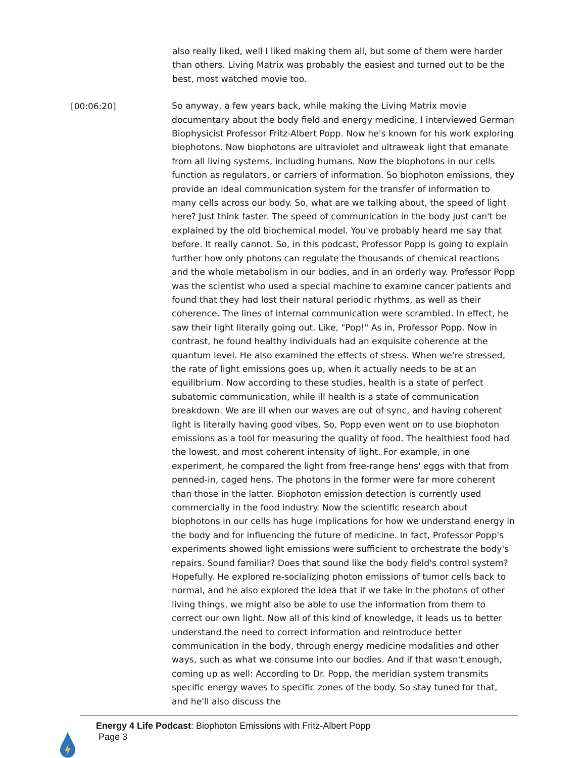also really liked, well I liked making them all, but some of them were harder than others. Living Matrix was probably the easiest and turned out to be the best, most watched movie too.
[00:06:20]
So anyway, a few years back, while making the Living Matrix movie documentary about the body field and energy medicine, I interviewed German Biophysicist Professor Fritz-Albert Popp. Now he's known for his work exploring biophotons. Now biophotons are ultraviolet and ultraweak light that emanate from all living systems, including humans. Now the biophotons in our cells function as regulators, or carriers of information. So biophoton emissions, they provide an ideal communication system for the transfer of information to many cells across our body. So, what are we talking about, the speed of light here? Just think faster. The speed of communication in the body just can't be explained by the old biochemical model. You've probably heard me say that before. It really cannot. So, in this podcast, Professor Popp is going to explain further how only photons can regulate the thousands of chemical reactions and the whole metabolism in our bodies, and in an orderly way. Professor Popp was the scientist who used a special machine to examine cancer patients and found that they had lost their natural periodic rhythms, as well as their coherence. The lines of internal communication were scrambled. In effect, he saw their light literally going out. Like, "Pop!" As in, Professor Popp. Now in contrast, he found healthy individuals had an exquisite coherence at the quantum level. He also examined the effects of stress. When we're stressed, the rate of light emissions goes up, when it actually needs to be at an equilibrium. Now according to these studies, health is a state of perfect subatomic communication, while ill health is a state of communication breakdown. We are ill when our waves are out of sync, and having coherent light is literally having good vibes. So, Popp even went on to use biophoton emissions as a tool for measuring the quality of food. The healthiest food had the lowest, and most coherent intensity of light. For example, in one experiment, he compared the light from free-range hens' eggs with that from penned-in, caged hens. The photons in the former were far more coherent than those in the latter. Biophoton emission detection is currently used commercially in the food industry. Now the scientific research about biophotons in our cells has huge implications for how we understand energy in the body and for influencing the future of medicine. In fact, Professor Popp's experiments showed light emissions were sufficient to orchestrate the body's repairs. Sound familiar? Does that sound like the body field's control system? Hopefully. He explored re-socializing photon emissions of tumor cells back to normal, and he also explored the idea that if we take in the photons of other living things, we might also be able to use the information from them to correct our own light. Now all of this kind of knowledge, it leads us to better understand the need to correct information and reintroduce better communication in the body, through energy medicine modalities and other ways, such as what we consume into our bodies. And if that wasn't enough, coming up as well: According to Dr. Popp, the meridian system transmits specific energy waves to specific zones of the body. So stay tuned for that, and he'll also discuss the
Energy 4 Life Podcast: Biophoton Emissions with Fritz-Albert Popp
Page 3